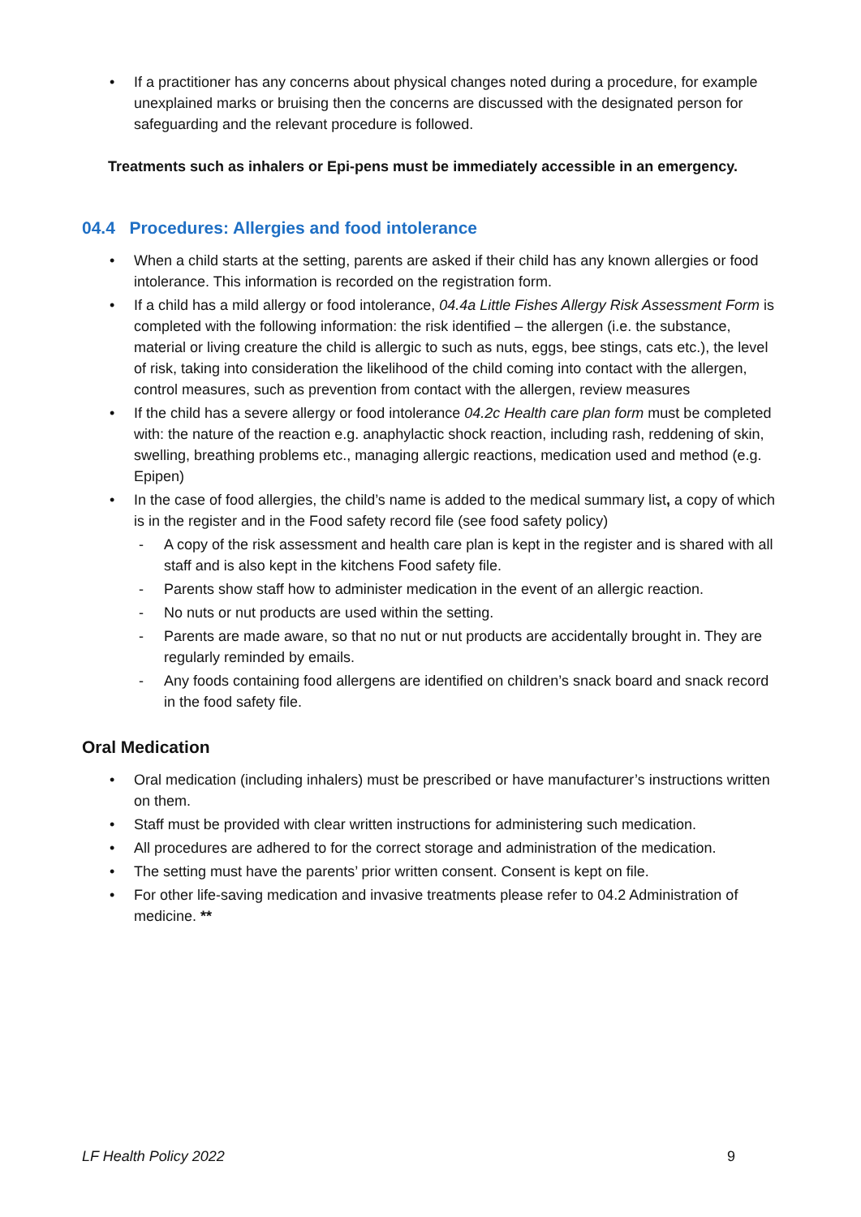• If a practitioner has any concerns about physical changes noted during a procedure, for example unexplained marks or bruising then the concerns are discussed with the designated person for safeguarding and the relevant procedure is followed.
Treatments such as inhalers or Epi-pens must be immediately accessible in an emergency.
04.4 Procedures: Allergies and food intolerance
• When a child starts at the setting, parents are asked if their child has any known allergies or food intolerance. This information is recorded on the registration form.
• If a child has a mild allergy or food intolerance, 04.4a Little Fishes Allergy Risk Assessment Form is completed with the following information: the risk identified – the allergen (i.e. the substance, material or living creature the child is allergic to such as nuts, eggs, bee stings, cats etc.), the level of risk, taking into consideration the likelihood of the child coming into contact with the allergen, control measures, such as prevention from contact with the allergen, review measures
• If the child has a severe allergy or food intolerance 04.2c Health care plan form must be completed with: the nature of the reaction e.g. anaphylactic shock reaction, including rash, reddening of skin, swelling, breathing problems etc., managing allergic reactions, medication used and method (e.g. Epipen)
• In the case of food allergies, the child’s name is added to the medical summary list, a copy of which is in the register and in the Food safety record file (see food safety policy)
- A copy of the risk assessment and health care plan is kept in the register and is shared with all staff and is also kept in the kitchens Food safety file.
- Parents show staff how to administer medication in the event of an allergic reaction.
- No nuts or nut products are used within the setting.
- Parents are made aware, so that no nut or nut products are accidentally brought in. They are regularly reminded by emails.
- Any foods containing food allergens are identified on children’s snack board and snack record in the food safety file.
Oral Medication
• Oral medication (including inhalers) must be prescribed or have manufacturer’s instructions written on them.
• Staff must be provided with clear written instructions for administering such medication.
• All procedures are adhered to for the correct storage and administration of the medication.
• The setting must have the parents’ prior written consent. Consent is kept on file.
• For other life-saving medication and invasive treatments please refer to 04.2 Administration of medicine. **
LF Health Policy 2022 9